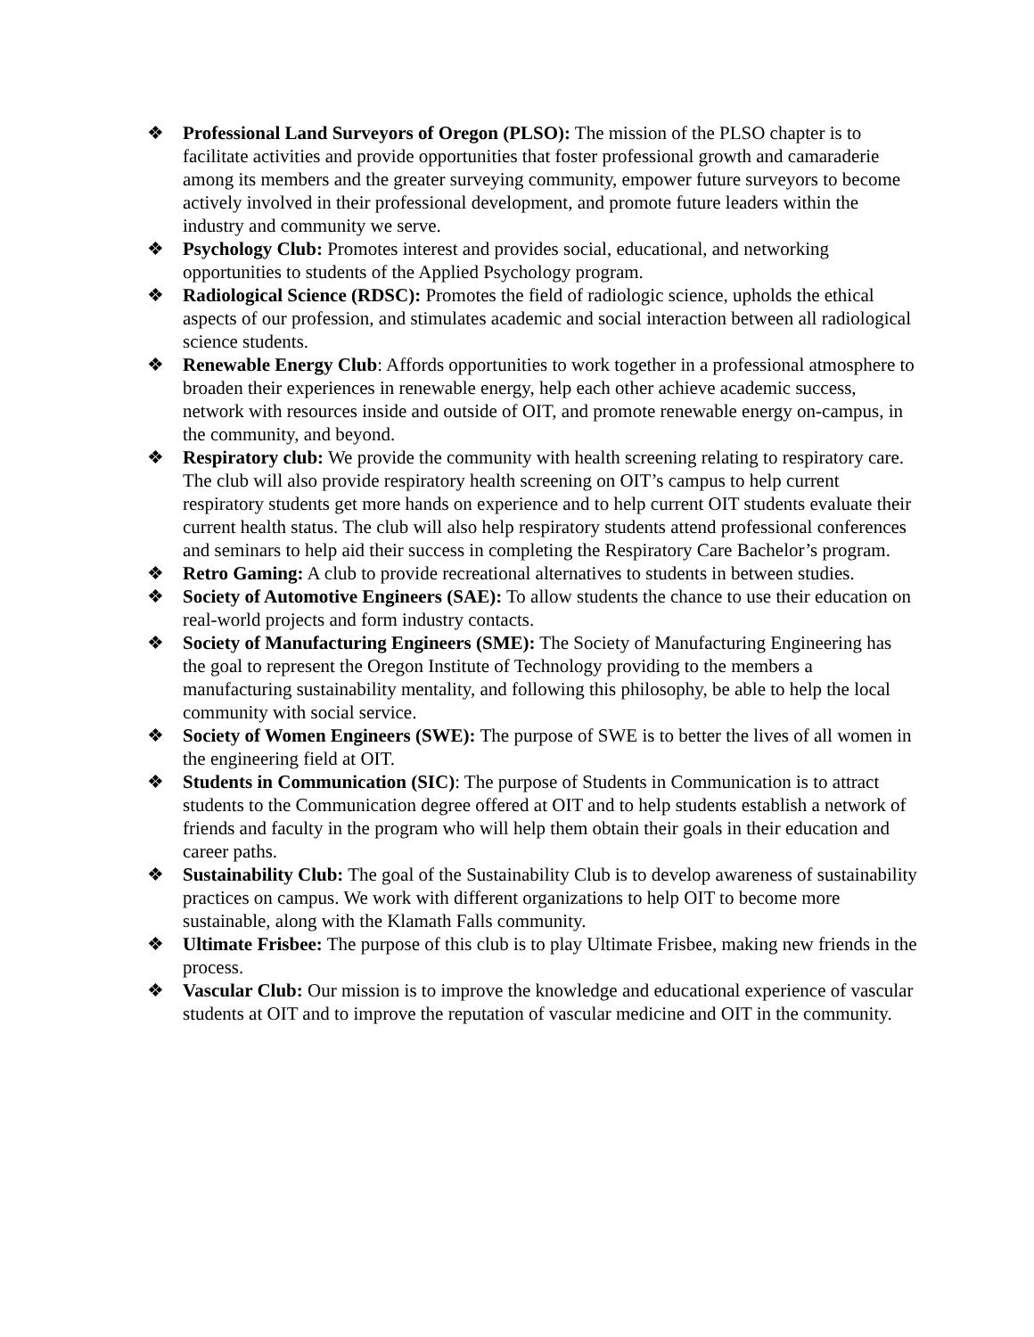❖ Professional Land Surveyors of Oregon (PLSO): The mission of the PLSO chapter is to facilitate activities and provide opportunities that foster professional growth and camaraderie among its members and the greater surveying community, empower future surveyors to become actively involved in their professional development, and promote future leaders within the industry and community we serve.
❖ Psychology Club: Promotes interest and provides social, educational, and networking opportunities to students of the Applied Psychology program.
❖ Radiological Science (RDSC): Promotes the field of radiologic science, upholds the ethical aspects of our profession, and stimulates academic and social interaction between all radiological science students.
❖ Renewable Energy Club: Affords opportunities to work together in a professional atmosphere to broaden their experiences in renewable energy, help each other achieve academic success, network with resources inside and outside of OIT, and promote renewable energy on-campus, in the community, and beyond.
❖ Respiratory club: We provide the community with health screening relating to respiratory care. The club will also provide respiratory health screening on OIT’s campus to help current respiratory students get more hands on experience and to help current OIT students evaluate their current health status. The club will also help respiratory students attend professional conferences and seminars to help aid their success in completing the Respiratory Care Bachelor’s program.
❖ Retro Gaming: A club to provide recreational alternatives to students in between studies.
❖ Society of Automotive Engineers (SAE): To allow students the chance to use their education on real-world projects and form industry contacts.
❖ Society of Manufacturing Engineers (SME): The Society of Manufacturing Engineering has the goal to represent the Oregon Institute of Technology providing to the members a manufacturing sustainability mentality, and following this philosophy, be able to help the local community with social service.
❖ Society of Women Engineers (SWE): The purpose of SWE is to better the lives of all women in the engineering field at OIT.
❖ Students in Communication (SIC): The purpose of Students in Communication is to attract students to the Communication degree offered at OIT and to help students establish a network of friends and faculty in the program who will help them obtain their goals in their education and career paths.
❖ Sustainability Club: The goal of the Sustainability Club is to develop awareness of sustainability practices on campus. We work with different organizations to help OIT to become more sustainable, along with the Klamath Falls community.
❖ Ultimate Frisbee: The purpose of this club is to play Ultimate Frisbee, making new friends in the process.
❖ Vascular Club: Our mission is to improve the knowledge and educational experience of vascular students at OIT and to improve the reputation of vascular medicine and OIT in the community.